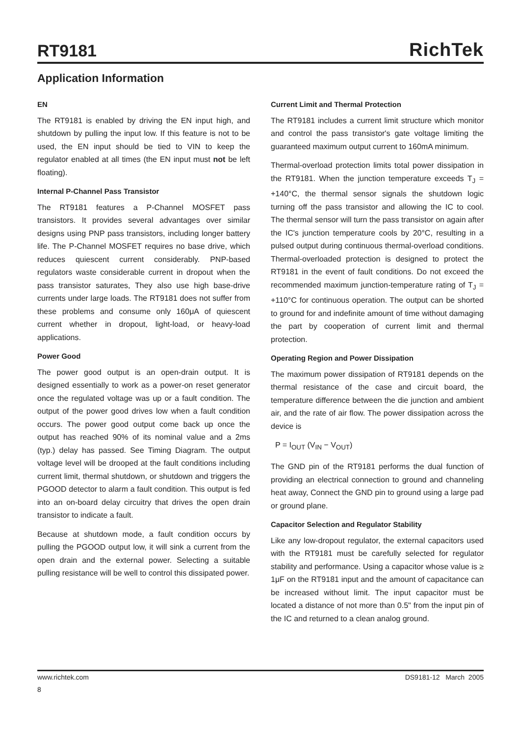RT9181
RichTek
Application Information
EN
The RT9181 is enabled by driving the EN input high, and shutdown by pulling the input low. If this feature is not to be used, the EN input should be tied to VIN to keep the regulator enabled at all times (the EN input must not be left floating).
Internal P-Channel Pass Transistor
The RT9181 features a P-Channel MOSFET pass transistors. It provides several advantages over similar designs using PNP pass transistors, including longer battery life. The P-Channel MOSFET requires no base drive, which reduces quiescent current considerably. PNP-based regulators waste considerable current in dropout when the pass transistor saturates, They also use high base-drive currents under large loads. The RT9181 does not suffer from these problems and consume only 160μA of quiescent current whether in dropout, light-load, or heavy-load applications.
Power Good
The power good output is an open-drain output. It is designed essentially to work as a power-on reset generator once the regulated voltage was up or a fault condition. The output of the power good drives low when a fault condition occurs. The power good output come back up once the output has reached 90% of its nominal value and a 2ms (typ.) delay has passed. See Timing Diagram. The output voltage level will be drooped at the fault conditions including current limit, thermal shutdown, or shutdown and triggers the PGOOD detector to alarm a fault condition. This output is fed into an on-board delay circuitry that drives the open drain transistor to indicate a fault.
Because at shutdown mode, a fault condition occurs by pulling the PGOOD output low, it will sink a current from the open drain and the external power. Selecting a suitable pulling resistance will be well to control this dissipated power.
Current Limit and Thermal Protection
The RT9181 includes a current limit structure which monitor and control the pass transistor's gate voltage limiting the guaranteed maximum output current to 160mA minimum.
Thermal-overload protection limits total power dissipation in the RT9181. When the junction temperature exceeds T<sub>J</sub> = +140°C, the thermal sensor signals the shutdown logic turning off the pass transistor and allowing the IC to cool. The thermal sensor will turn the pass transistor on again after the IC's junction temperature cools by 20°C, resulting in a pulsed output during continuous thermal-overload conditions. Thermal-overloaded protection is designed to protect the RT9181 in the event of fault conditions. Do not exceed the recommended maximum junction-temperature rating of T<sub>J</sub> = +110°C for continuous operation. The output can be shorted to ground for and indefinite amount of time without damaging the part by cooperation of current limit and thermal protection.
Operating Region and Power Dissipation
The maximum power dissipation of RT9181 depends on the thermal resistance of the case and circuit board, the temperature difference between the die junction and ambient air, and the rate of air flow. The power dissipation across the device is
P = I<sub>OUT</sub> (V<sub>IN</sub> − V<sub>OUT</sub>)
The GND pin of the RT9181 performs the dual function of providing an electrical connection to ground and channeling heat away, Connect the GND pin to ground using a large pad or ground plane.
Capacitor Selection and Regulator Stability
Like any low-dropout regulator, the external capacitors used with the RT9181 must be carefully selected for regulator stability and performance. Using a capacitor whose value is ≥ 1μF on the RT9181 input and the amount of capacitance can be increased without limit. The input capacitor must be located a distance of not more than 0.5" from the input pin of the IC and returned to a clean analog ground.
www.richtek.com DS9181-12 March 2005
8